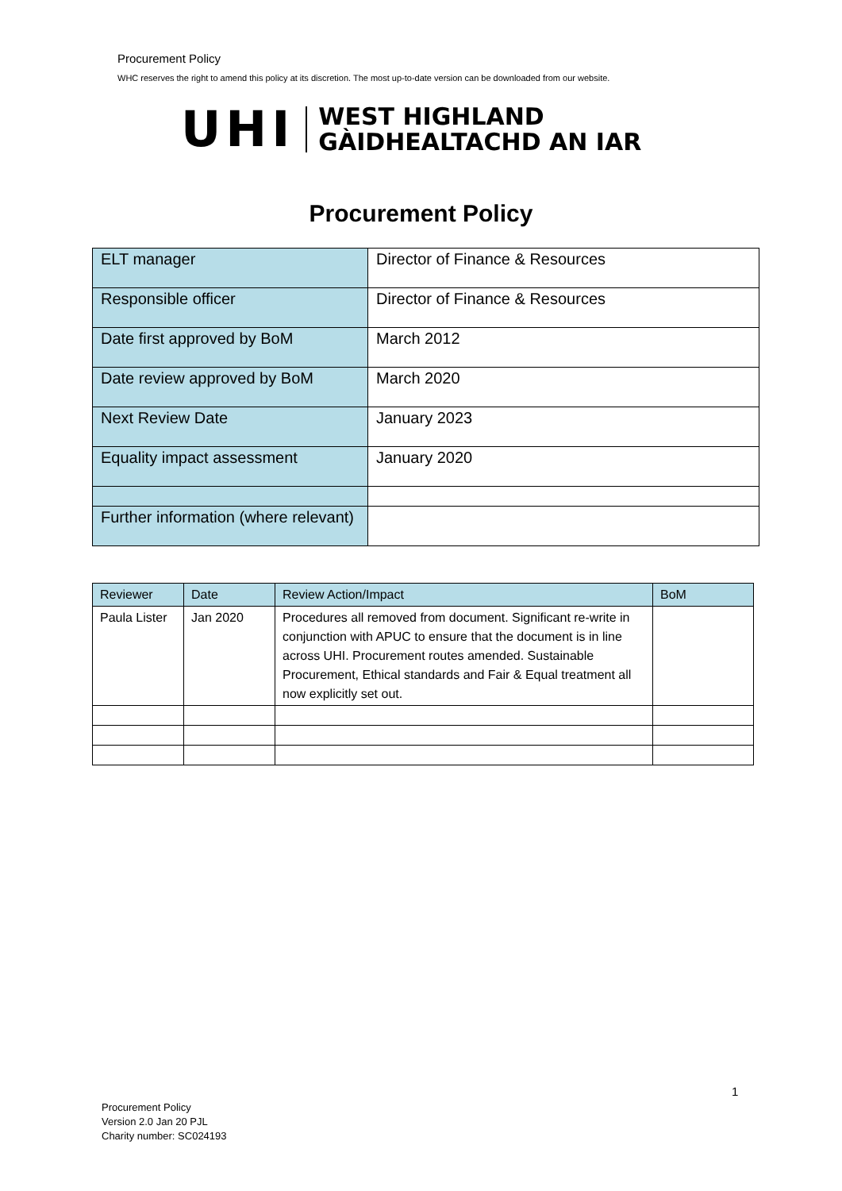Procurement Policy
WHC reserves the right to amend this policy at its discretion. The most up-to-date version can be downloaded from our website.
UHI
WEST HIGHLAND
GÀIDHEALTACHD AN IAR
Procurement Policy
| ELT manager | Director of Finance & Resources |
| Responsible officer | Director of Finance & Resources |
| Date first approved by BoM | March 2012 |
| Date review approved by BoM | March 2020 |
| Next Review Date | January 2023 |
| Equality impact assessment | January 2020 |
| Further information (where relevant) | |
| Reviewer | Date | Review Action/Impact | BoM |
| --- | --- | --- | --- |
| Paula Lister | Jan 2020 | Procedures all removed from document. Significant re-write in conjunction with APUC to ensure that the document is in line across UHI. Procurement routes amended. Sustainable Procurement, Ethical standards and Fair & Equal treatment all now explicitly set out. | |
1
Procurement Policy
Version 2.0 Jan 20 PJL
Charity number: SC024193